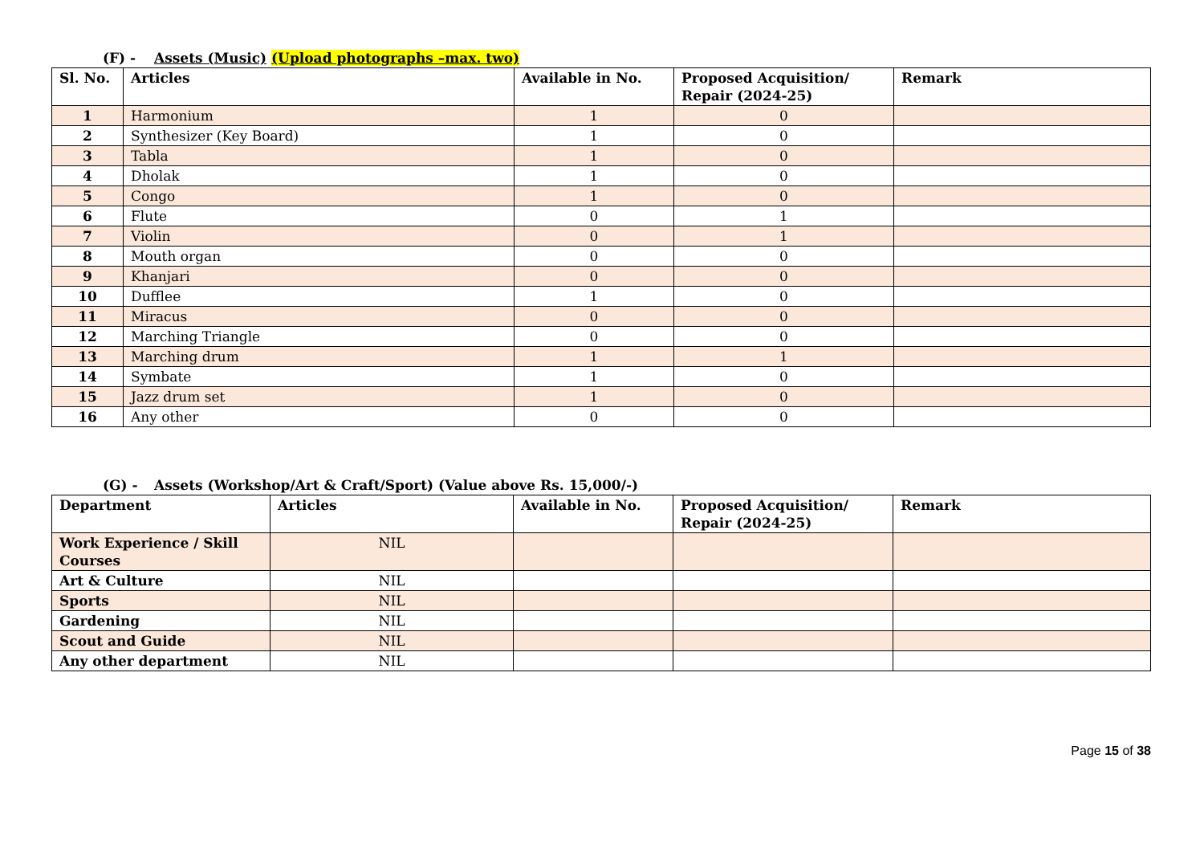(F) - Assets (Music) (Upload photographs –max. two)
| Sl. No. | Articles | Available in No. | Proposed Acquisition/ Repair (2024-25) | Remark |
| --- | --- | --- | --- | --- |
| 1 | Harmonium | 1 | 0 | |
| 2 | Synthesizer (Key Board) | 1 | 0 | |
| 3 | Tabla | 1 | 0 | |
| 4 | Dholak | 1 | 0 | |
| 5 | Congo | 1 | 0 | |
| 6 | Flute | 0 | 1 | |
| 7 | Violin | 0 | 1 | |
| 8 | Mouth organ | 0 | 0 | |
| 9 | Khanjari | 0 | 0 | |
| 10 | Dufflee | 1 | 0 | |
| 11 | Miracus | 0 | 0 | |
| 12 | Marching Triangle | 0 | 0 | |
| 13 | Marching drum | 1 | 1 | |
| 14 | Symbate | 1 | 0 | |
| 15 | Jazz drum set | 1 | 0 | |
| 16 | Any other | 0 | 0 | |
(G) - Assets (Workshop/Art & Craft/Sport) (Value above Rs. 15,000/-)
| Department | Articles | Available in No. | Proposed Acquisition/ Repair (2024-25) | Remark |
| --- | --- | --- | --- | --- |
| Work Experience / Skill Courses | NIL | | | |
| Art & Culture | NIL | | | |
| Sports | NIL | | | |
| Gardening | NIL | | | |
| Scout and Guide | NIL | | | |
| Any other department | NIL | | | |
Page 15 of 38